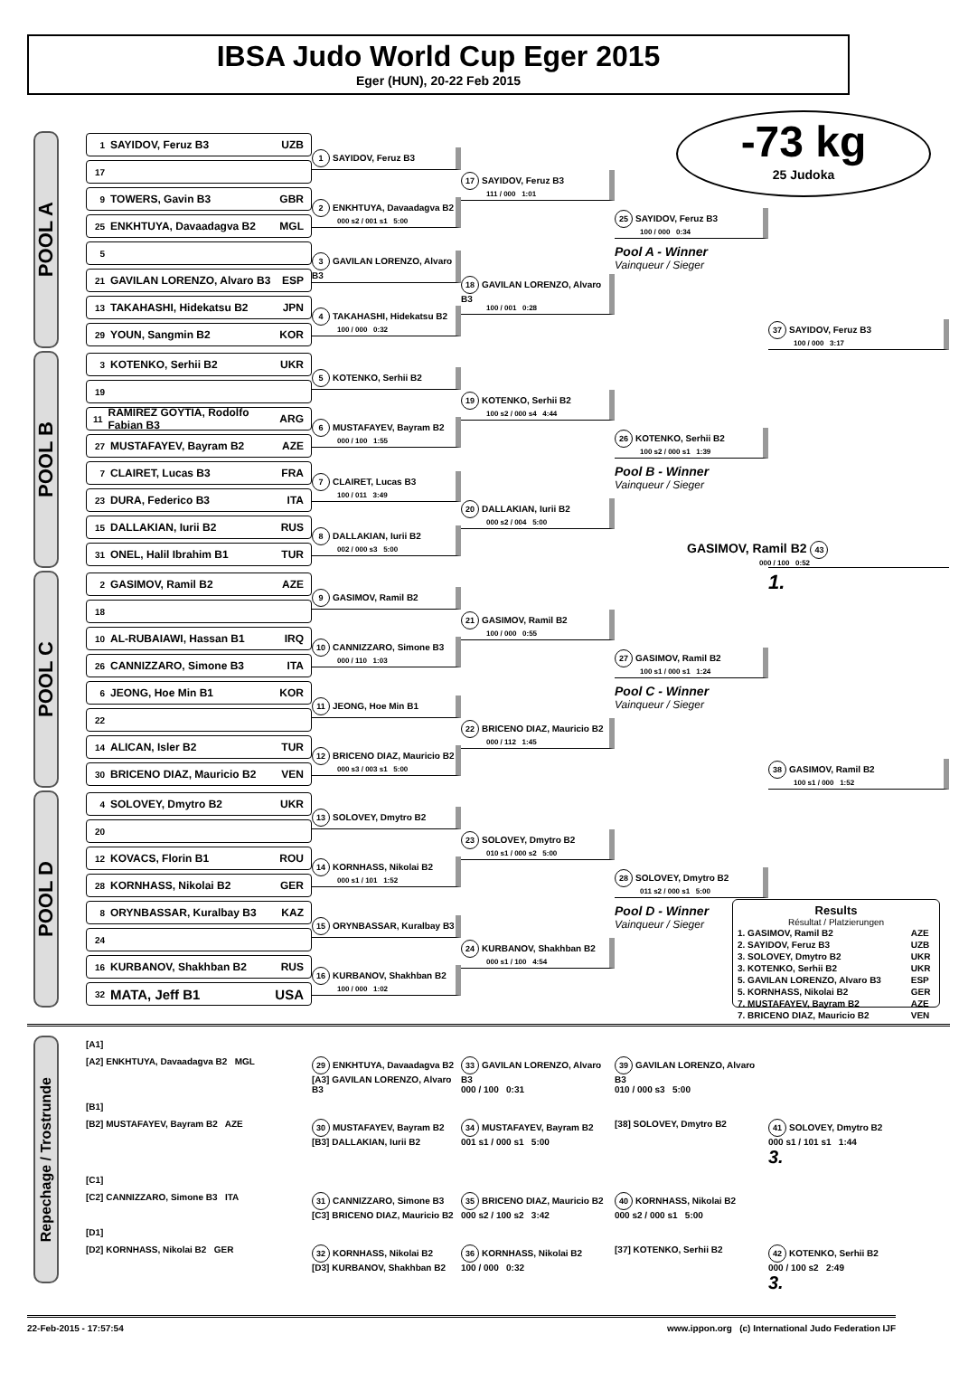IBSA Judo World Cup Eger 2015
Eger (HUN), 20-22 Feb 2015
-73 kg
25 Judoka
POOL A
1 SAYIDOV, Feruz B3 UZB
17
9 TOWERS, Gavin B3 GBR
25 ENKHTUYA, Davaadagva B2 MGL
5
21 GAVILAN LORENZO, Alvaro B3 ESP
13 TAKAHASHI, Hidekatsu B2 JPN
29 YOUN, Sangmin B2 KOR
1 SAYIDOV, Feruz B3
2 ENKHTUYA, Davaadagva B2
000 s2 / 001 s1 5:00
3 GAVILAN LORENZO, Alvaro B3
4 TAKAHASHI, Hidekatsu B2
100 / 000 0:32
17 SAYIDOV, Feruz B3
111 / 000 1:01
18 GAVILAN LORENZO, Alvaro B3
100 / 001 0:28
25 SAYIDOV, Feruz B3
100 / 000 0:34
Pool A - Winner
Vainqueur / Sieger
37 SAYIDOV, Feruz B3
100 / 000 3:17
POOL B
3 KOTENKO, Serhii B2 UKR
19
11 RAMIREZ GOYTIA, Rodolfo Fabian B3 ARG
27 MUSTAFAYEV, Bayram B2 AZE
7 CLAIRET, Lucas B3 FRA
23 DURA, Federico B3 ITA
15 DALLAKIAN, Iurii B2 RUS
31 ONEL, Halil Ibrahim B1 TUR
5 KOTENKO, Serhii B2
6 MUSTAFAYEV, Bayram B2
000 / 100 1:55
7 CLAIRET, Lucas B3
100 / 011 3:49
8 DALLAKIAN, Iurii B2
002 / 000 s3 5:00
19 KOTENKO, Serhii B2
100 s2 / 000 s4 4:44
20 DALLAKIAN, Iurii B2
000 s2 / 004 5:00
26 KOTENKO, Serhii B2
100 s2 / 000 s1 1:39
Pool B - Winner
Vainqueur / Sieger
GASIMOV, Ramil B2 43
000 / 100 0:52
POOL C
2 GASIMOV, Ramil B2 AZE
18
10 AL-RUBAIAWI, Hassan B1 IRQ
26 CANNIZZARO, Simone B3 ITA
6 JEONG, Hoe Min B1 KOR
22
14 ALICAN, Isler B2 TUR
30 BRICENO DIAZ, Mauricio B2 VEN
9 GASIMOV, Ramil B2
10 CANNIZZARO, Simone B3
000 / 110 1:03
11 JEONG, Hoe Min B1
12 BRICENO DIAZ, Mauricio B2
000 s3 / 003 s1 5:00
21 GASIMOV, Ramil B2
100 / 000 0:55
22 BRICENO DIAZ, Mauricio B2
000 / 112 1:45
27 GASIMOV, Ramil B2
100 s1 / 000 s1 1:24
Pool C - Winner
Vainqueur / Sieger
1.
38 GASIMOV, Ramil B2
100 s1 / 000 1:52
POOL D
4 SOLOVEY, Dmytro B2 UKR
20
12 KOVACS, Florin B1 ROU
28 KORNHASS, Nikolai B2 GER
8 ORYNBASSAR, Kuralbay B3 KAZ
24
16 KURBANOV, Shakhban B2 RUS
32 MATA, Jeff B1 USA
13 SOLOVEY, Dmytro B2
14 KORNHASS, Nikolai B2
000 s1 / 101 1:52
15 ORYNBASSAR, Kuralbay B3
16 KURBANOV, Shakhban B2
100 / 000 1:02
23 SOLOVEY, Dmytro B2
010 s1 / 000 s2 5:00
24 KURBANOV, Shakhban B2
000 s1 / 100 4:54
28 SOLOVEY, Dmytro B2
011 s2 / 000 s1 5:00
Pool D - Winner
Vainqueur / Sieger
Results
Résultat / Platzierungen
| 1. GASIMOV, Ramil B2 | AZE |
| 2. SAYIDOV, Feruz B3 | UZB |
| 3. SOLOVEY, Dmytro B2 | UKR |
| 3. KOTENKO, Serhii B2 | UKR |
| 5. GAVILAN LORENZO, Alvaro B3 | ESP |
| 5. KORNHASS, Nikolai B2 | GER |
| 7. MUSTAFAYEV, Bayram B2 | AZE |
| 7. BRICENO DIAZ, Mauricio B2 | VEN |
Repechage / Trostrunde
[A1]
[A2] ENKHTUYA, Davaadagva B2 MGL
29 ENKHTUYA, Davaadagva B2
[A3] GAVILAN LORENZO, Alvaro B3
33 GAVILAN LORENZO, Alvaro B3
000 / 100 0:31
39 GAVILAN LORENZO, Alvaro B3
010 / 000 s3 5:00
[B1]
[B2] MUSTAFAYEV, Bayram B2 AZE
30 MUSTAFAYEV, Bayram B2
[B3] DALLAKIAN, Iurii B2
34 MUSTAFAYEV, Bayram B2
001 s1 / 000 s1 5:00
[38] SOLOVEY, Dmytro B2
41 SOLOVEY, Dmytro B2
000 s1 / 101 s1 1:44
3.
[C1]
[C2] CANNIZZARO, Simone B3 ITA
31 CANNIZZARO, Simone B3
[C3] BRICENO DIAZ, Mauricio B2
35 BRICENO DIAZ, Mauricio B2
000 s2 / 100 s2 3:42
40 KORNHASS, Nikolai B2
000 s2 / 000 s1 5:00
[D1]
[D2] KORNHASS, Nikolai B2 GER
32 KORNHASS, Nikolai B2
[D3] KURBANOV, Shakhban B2
36 KORNHASS, Nikolai B2
100 / 000 0:32
[37] KOTENKO, Serhii B2
42 KOTENKO, Serhii B2
000 / 100 s2 2:49
3.
22-Feb-2015 - 17:57:54 www.ippon.org (c) International Judo Federation IJF